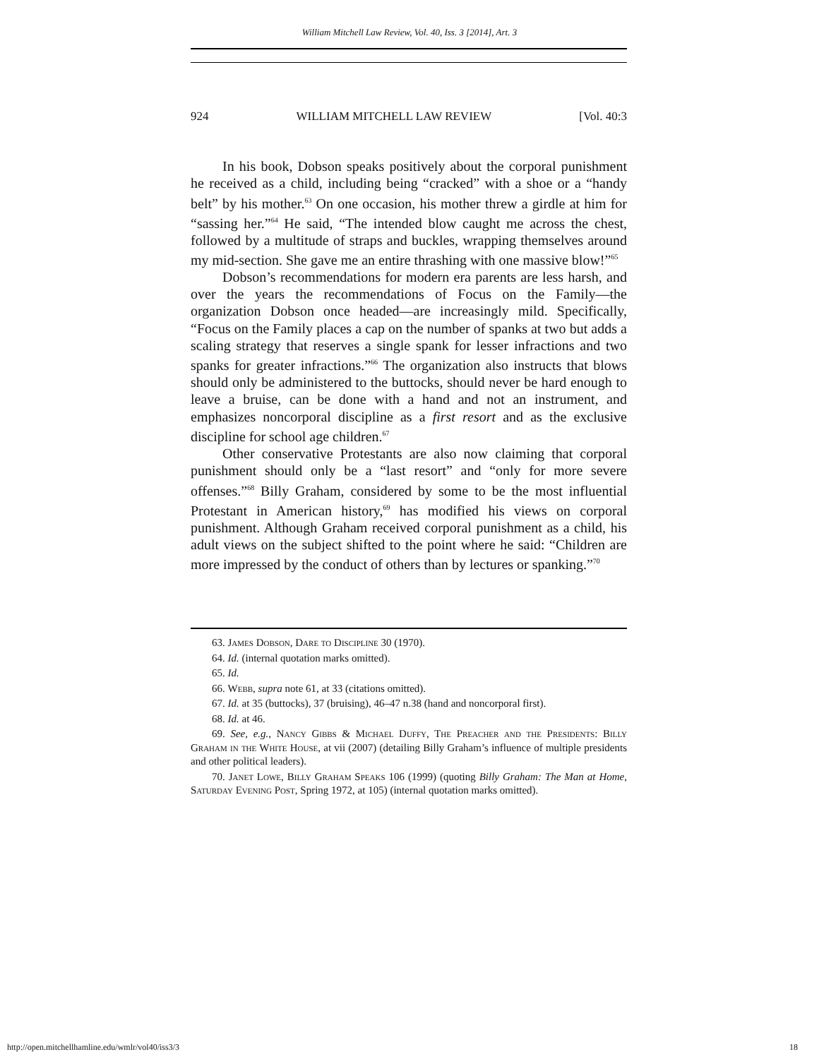William Mitchell Law Review, Vol. 40, Iss. 3 [2014], Art. 3
924 WILLIAM MITCHELL LAW REVIEW [Vol. 40:3
In his book, Dobson speaks positively about the corporal punishment he received as a child, including being “cracked” with a shoe or a “handy belt” by his mother.<sup>63</sup> On one occasion, his mother threw a girdle at him for “sassing her.”<sup>64</sup> He said, “The intended blow caught me across the chest, followed by a multitude of straps and buckles, wrapping themselves around my mid-section. She gave me an entire thrashing with one massive blow!”<sup>65</sup>
Dobson’s recommendations for modern era parents are less harsh, and over the years the recommendations of Focus on the Family—the organization Dobson once headed—are increasingly mild. Specifically, “Focus on the Family places a cap on the number of spanks at two but adds a scaling strategy that reserves a single spank for lesser infractions and two spanks for greater infractions.”<sup>66</sup> The organization also instructs that blows should only be administered to the buttocks, should never be hard enough to leave a bruise, can be done with a hand and not an instrument, and emphasizes noncorporal discipline as a first resort and as the exclusive discipline for school age children.<sup>67</sup>
Other conservative Protestants are also now claiming that corporal punishment should only be a “last resort” and “only for more severe offenses.”<sup>68</sup> Billy Graham, considered by some to be the most influential Protestant in American history,<sup>69</sup> has modified his views on corporal punishment. Although Graham received corporal punishment as a child, his adult views on the subject shifted to the point where he said: “Children are more impressed by the conduct of others than by lectures or spanking.”<sup>70</sup>
63. James Dobson, Dare to Discipline 30 (1970).
64. Id. (internal quotation marks omitted).
65. Id.
66. Webb, supra note 61, at 33 (citations omitted).
67. Id. at 35 (buttocks), 37 (bruising), 46–47 n.38 (hand and noncorporal first).
68. Id. at 46.
69. See, e.g., Nancy Gibbs & Michael Duffy, The Preacher and the Presidents: Billy Graham in the White House, at vii (2007) (detailing Billy Graham’s influence of multiple presidents and other political leaders).
70. Janet Lowe, Billy Graham Speaks 106 (1999) (quoting Billy Graham: The Man at Home, Saturday Evening Post, Spring 1972, at 105) (internal quotation marks omitted).
http://open.mitchellhamline.edu/wmlr/vol40/iss3/3 18